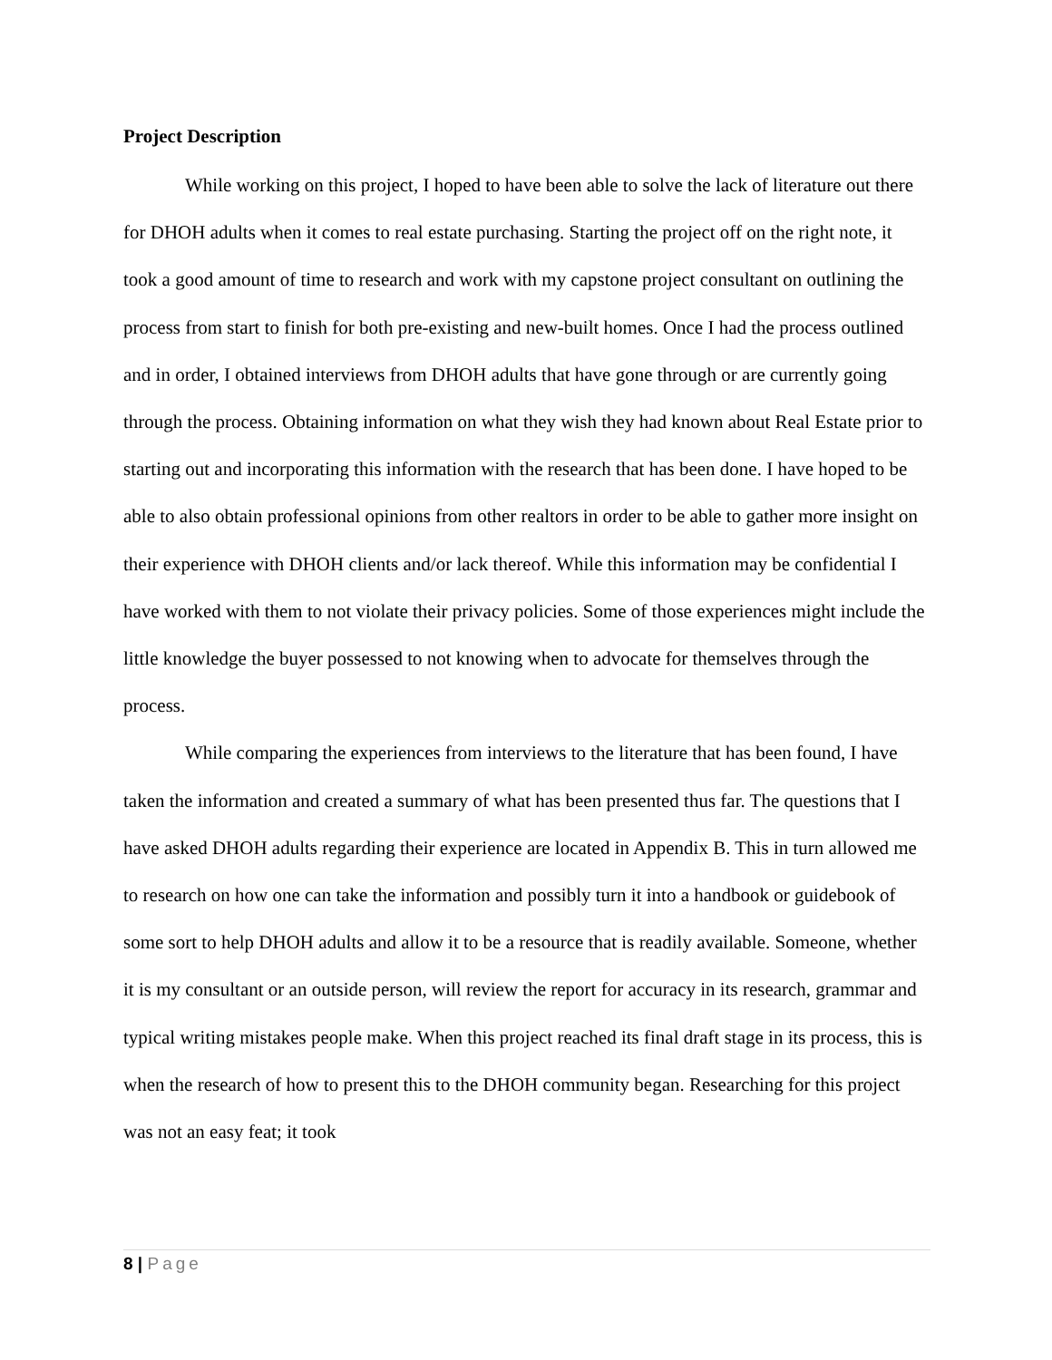Project Description
While working on this project, I hoped to have been able to solve the lack of literature out there for DHOH adults when it comes to real estate purchasing. Starting the project off on the right note, it took a good amount of time to research and work with my capstone project consultant on outlining the process from start to finish for both pre-existing and new-built homes. Once I had the process outlined and in order, I obtained interviews from DHOH adults that have gone through or are currently going through the process. Obtaining information on what they wish they had known about Real Estate prior to starting out and incorporating this information with the research that has been done. I have hoped to be able to also obtain professional opinions from other realtors in order to be able to gather more insight on their experience with DHOH clients and/or lack thereof. While this information may be confidential I have worked with them to not violate their privacy policies. Some of those experiences might include the little knowledge the buyer possessed to not knowing when to advocate for themselves through the process.
While comparing the experiences from interviews to the literature that has been found, I have taken the information and created a summary of what has been presented thus far. The questions that I have asked DHOH adults regarding their experience are located in Appendix B. This in turn allowed me to research on how one can take the information and possibly turn it into a handbook or guidebook of some sort to help DHOH adults and allow it to be a resource that is readily available. Someone, whether it is my consultant or an outside person, will review the report for accuracy in its research, grammar and typical writing mistakes people make. When this project reached its final draft stage in its process, this is when the research of how to present this to the DHOH community began. Researching for this project was not an easy feat; it took
8 | Page